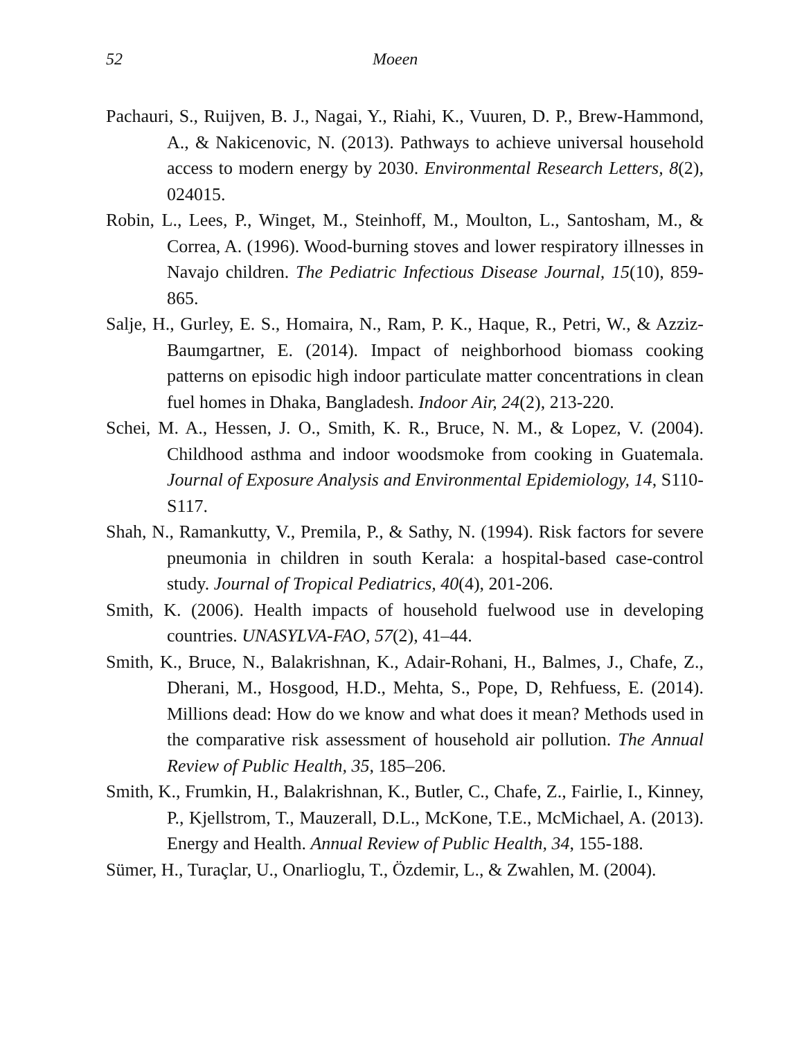52 Moeen
Pachauri, S., Ruijven, B. J., Nagai, Y., Riahi, K., Vuuren, D. P., Brew-Hammond, A., & Nakicenovic, N. (2013). Pathways to achieve universal household access to modern energy by 2030. Environmental Research Letters, 8(2), 024015.
Robin, L., Lees, P., Winget, M., Steinhoff, M., Moulton, L., Santosham, M., & Correa, A. (1996). Wood-burning stoves and lower respiratory illnesses in Navajo children. The Pediatric Infectious Disease Journal, 15(10), 859-865.
Salje, H., Gurley, E. S., Homaira, N., Ram, P. K., Haque, R., Petri, W., & Azziz-Baumgartner, E. (2014). Impact of neighborhood biomass cooking patterns on episodic high indoor particulate matter concentrations in clean fuel homes in Dhaka, Bangladesh. Indoor Air, 24(2), 213-220.
Schei, M. A., Hessen, J. O., Smith, K. R., Bruce, N. M., & Lopez, V. (2004). Childhood asthma and indoor woodsmoke from cooking in Guatemala. Journal of Exposure Analysis and Environmental Epidemiology, 14, S110-S117.
Shah, N., Ramankutty, V., Premila, P., & Sathy, N. (1994). Risk factors for severe pneumonia in children in south Kerala: a hospital-based case-control study. Journal of Tropical Pediatrics, 40(4), 201-206.
Smith, K. (2006). Health impacts of household fuelwood use in developing countries. UNASYLVA-FAO, 57(2), 41–44.
Smith, K., Bruce, N., Balakrishnan, K., Adair-Rohani, H., Balmes, J., Chafe, Z., Dherani, M., Hosgood, H.D., Mehta, S., Pope, D, Rehfuess, E. (2014). Millions dead: How do we know and what does it mean? Methods used in the comparative risk assessment of household air pollution. The Annual Review of Public Health, 35, 185–206.
Smith, K., Frumkin, H., Balakrishnan, K., Butler, C., Chafe, Z., Fairlie, I., Kinney, P., Kjellstrom, T., Mauzerall, D.L., McKone, T.E., McMichael, A. (2013). Energy and Health. Annual Review of Public Health, 34, 155-188.
Sümer, H., Turaçlar, U., Onarlioglu, T., Özdemir, L., & Zwahlen, M. (2004).